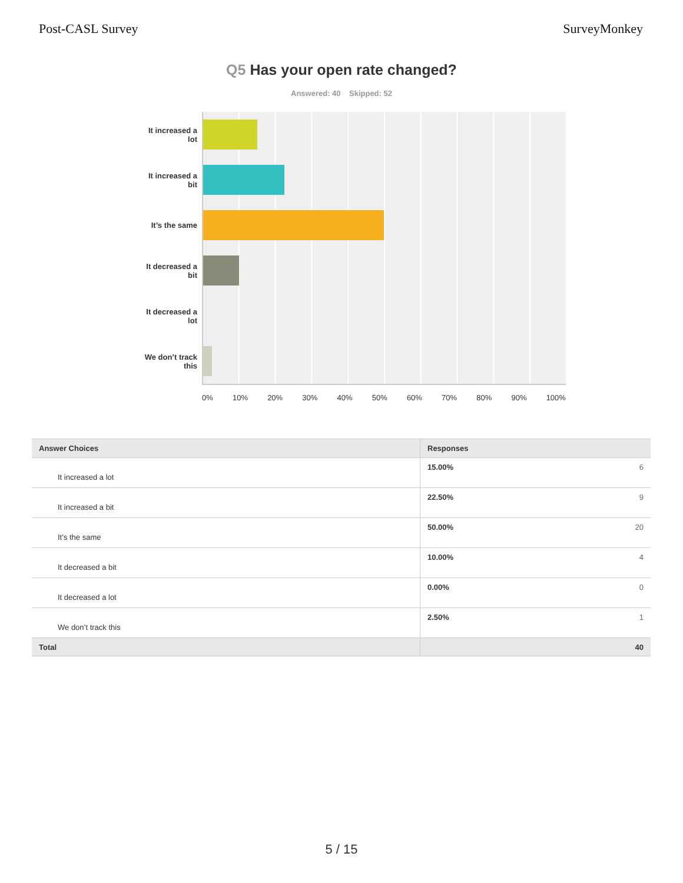Post-CASL Survey SurveyMonkey
Q5 Has your open rate changed?
Answered: 40 Skipped: 52
It increased a
lot
It increased a
bit
It’s the same
It decreased a
bit
It decreased a
lot
We don’t track
this
0% 10% 20% 30% 40% 50% 60% 70% 80% 90% 100%
| Answer Choices | Responses | |
| --- | --- | --- |
| It increased a lot | 15.00% | 6 |
| It increased a bit | 22.50% | 9 |
| It’s the same | 50.00% | 20 |
| It decreased a bit | 10.00% | 4 |
| It decreased a lot | 0.00% | 0 |
| We don’t track this | 2.50% | 1 |
| Total | | 40 |
5 / 15